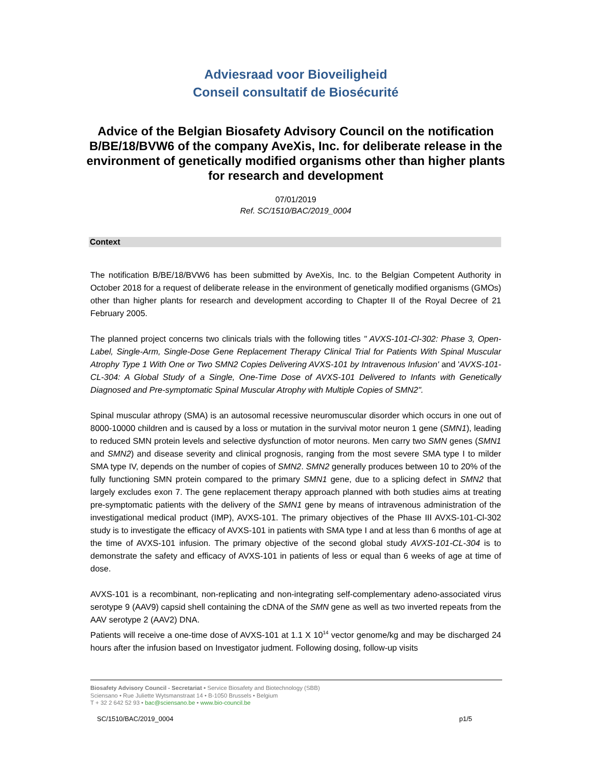Adviesraad voor Bioveiligheid
Conseil consultatif de Biosécurité
Advice of the Belgian Biosafety Advisory Council on the notification B/BE/18/BVW6 of the company AveXis, Inc. for deliberate release in the environment of genetically modified organisms other than higher plants for research and development
07/01/2019
Ref. SC/1510/BAC/2019_0004
Context
The notification B/BE/18/BVW6 has been submitted by AveXis, Inc. to the Belgian Competent Authority in October 2018 for a request of deliberate release in the environment of genetically modified organisms (GMOs) other than higher plants for research and development according to Chapter II of the Royal Decree of 21 February 2005.
The planned project concerns two clinicals trials with the following titles " AVXS-101-Cl-302: Phase 3, Open-Label, Single-Arm, Single-Dose Gene Replacement Therapy Clinical Trial for Patients With Spinal Muscular Atrophy Type 1 With One or Two SMN2 Copies Delivering AVXS-101 by Intravenous Infusion' and 'AVXS-101-CL-304: A Global Study of a Single, One-Time Dose of AVXS-101 Delivered to Infants with Genetically Diagnosed and Pre-symptomatic Spinal Muscular Atrophy with Multiple Copies of SMN2".
Spinal muscular athropy (SMA) is an autosomal recessive neuromuscular disorder which occurs in one out of 8000-10000 children and is caused by a loss or mutation in the survival motor neuron 1 gene (SMN1), leading to reduced SMN protein levels and selective dysfunction of motor neurons. Men carry two SMN genes (SMN1 and SMN2) and disease severity and clinical prognosis, ranging from the most severe SMA type I to milder SMA type IV, depends on the number of copies of SMN2. SMN2 generally produces between 10 to 20% of the fully functioning SMN protein compared to the primary SMN1 gene, due to a splicing defect in SMN2 that largely excludes exon 7. The gene replacement therapy approach planned with both studies aims at treating pre-symptomatic patients with the delivery of the SMN1 gene by means of intravenous administration of the investigational medical product (IMP), AVXS-101. The primary objectives of the Phase III AVXS-101-Cl-302 study is to investigate the efficacy of AVXS-101 in patients with SMA type I and at less than 6 months of age at the time of AVXS-101 infusion. The primary objective of the second global study AVXS-101-CL-304 is to demonstrate the safety and efficacy of AVXS-101 in patients of less or equal than 6 weeks of age at time of dose.
AVXS-101 is a recombinant, non-replicating and non-integrating self-complementary adeno-associated virus serotype 9 (AAV9) capsid shell containing the cDNA of the SMN gene as well as two inverted repeats from the AAV serotype 2 (AAV2) DNA.
Patients will receive a one-time dose of AVXS-101 at 1.1 X 10<sup>14</sup> vector genome/kg and may be discharged 24 hours after the infusion based on Investigator judment. Following dosing, follow-up visits
Biosafety Advisory Council - Secretariat • Service Biosafety and Biotechnology (SBB)
Sciensano • Rue Juliette Wytsmanstraat 14 • B-1050 Brussels • Belgium
T + 32 2 642 52 93 • bac@sciensano.be • www.bio-council.be
SC/1510/BAC/2019_0004 p1/5